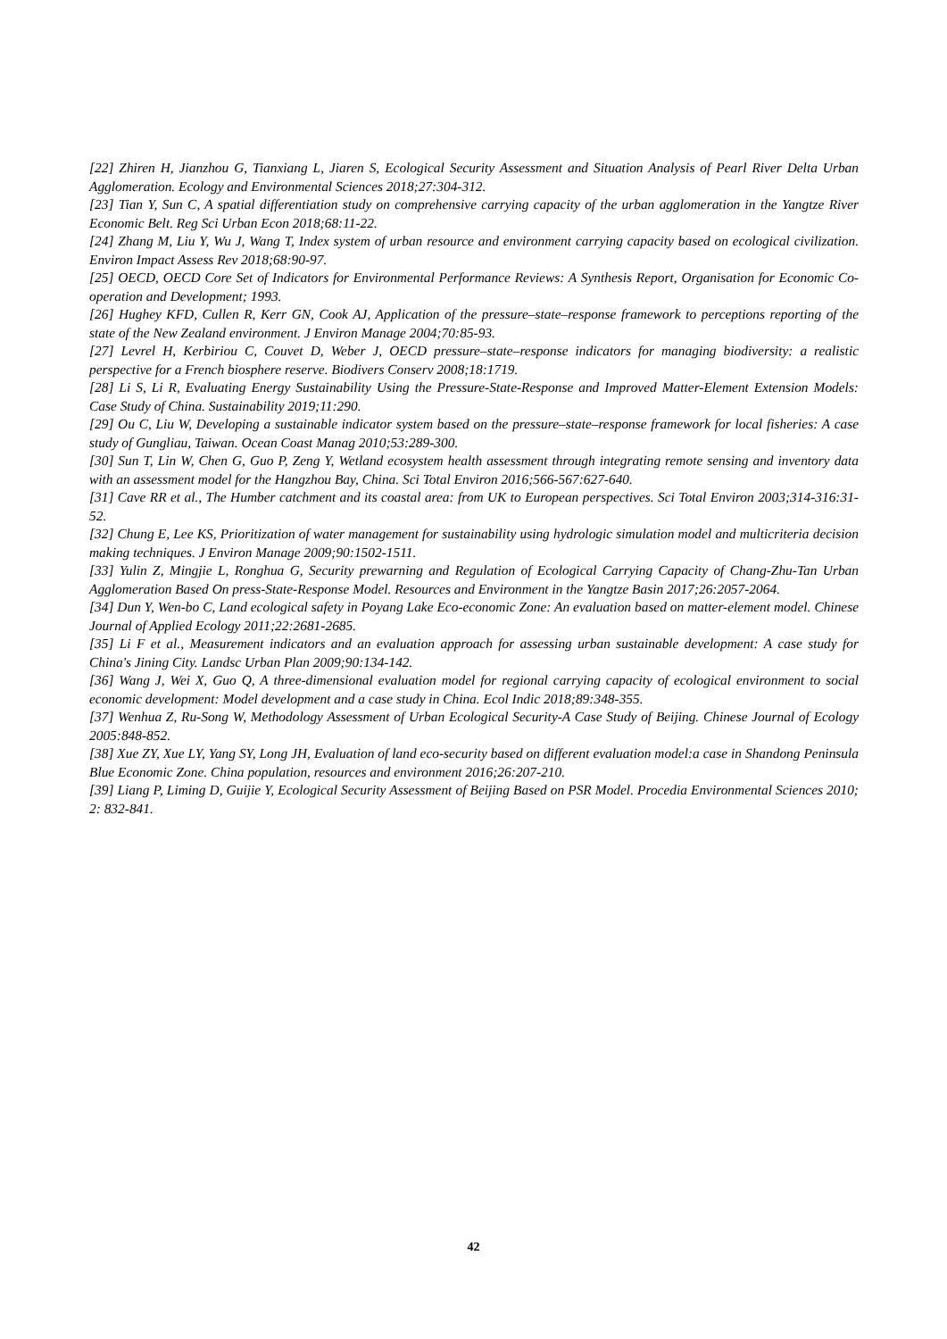[22] Zhiren H, Jianzhou G, Tianxiang L, Jiaren S, Ecological Security Assessment and Situation Analysis of Pearl River Delta Urban Agglomeration. Ecology and Environmental Sciences 2018;27:304-312.
[23] Tian Y, Sun C, A spatial differentiation study on comprehensive carrying capacity of the urban agglomeration in the Yangtze River Economic Belt. Reg Sci Urban Econ 2018;68:11-22.
[24] Zhang M, Liu Y, Wu J, Wang T, Index system of urban resource and environment carrying capacity based on ecological civilization. Environ Impact Assess Rev 2018;68:90-97.
[25] OECD, OECD Core Set of Indicators for Environmental Performance Reviews: A Synthesis Report, Organisation for Economic Co-operation and Development; 1993.
[26] Hughey KFD, Cullen R, Kerr GN, Cook AJ, Application of the pressure–state–response framework to perceptions reporting of the state of the New Zealand environment. J Environ Manage 2004;70:85-93.
[27] Levrel H, Kerbiriou C, Couvet D, Weber J, OECD pressure–state–response indicators for managing biodiversity: a realistic perspective for a French biosphere reserve. Biodivers Conserv 2008;18:1719.
[28] Li S, Li R, Evaluating Energy Sustainability Using the Pressure-State-Response and Improved Matter-Element Extension Models: Case Study of China. Sustainability 2019;11:290.
[29] Ou C, Liu W, Developing a sustainable indicator system based on the pressure–state–response framework for local fisheries: A case study of Gungliau, Taiwan. Ocean Coast Manag 2010;53:289-300.
[30] Sun T, Lin W, Chen G, Guo P, Zeng Y, Wetland ecosystem health assessment through integrating remote sensing and inventory data with an assessment model for the Hangzhou Bay, China. Sci Total Environ 2016;566-567:627-640.
[31] Cave RR et al., The Humber catchment and its coastal area: from UK to European perspectives. Sci Total Environ 2003;314-316:31-52.
[32] Chung E, Lee KS, Prioritization of water management for sustainability using hydrologic simulation model and multicriteria decision making techniques. J Environ Manage 2009;90:1502-1511.
[33] Yulin Z, Mingjie L, Ronghua G, Security prewarning and Regulation of Ecological Carrying Capacity of Chang-Zhu-Tan Urban Agglomeration Based On press-State-Response Model. Resources and Environment in the Yangtze Basin 2017;26:2057-2064.
[34] Dun Y, Wen-bo C, Land ecological safety in Poyang Lake Eco-economic Zone: An evaluation based on matter-element model. Chinese Journal of Applied Ecology 2011;22:2681-2685.
[35] Li F et al., Measurement indicators and an evaluation approach for assessing urban sustainable development: A case study for China's Jining City. Landsc Urban Plan 2009;90:134-142.
[36] Wang J, Wei X, Guo Q, A three-dimensional evaluation model for regional carrying capacity of ecological environment to social economic development: Model development and a case study in China. Ecol Indic 2018;89:348-355.
[37] Wenhua Z, Ru-Song W, Methodology Assessment of Urban Ecological Security-A Case Study of Beijing. Chinese Journal of Ecology 2005:848-852.
[38] Xue ZY, Xue LY, Yang SY, Long JH, Evaluation of land eco-security based on different evaluation model:a case in Shandong Peninsula Blue Economic Zone. China population, resources and environment 2016;26:207-210.
[39] Liang P, Liming D, Guijie Y, Ecological Security Assessment of Beijing Based on PSR Model. Procedia Environmental Sciences 2010; 2: 832-841.
42